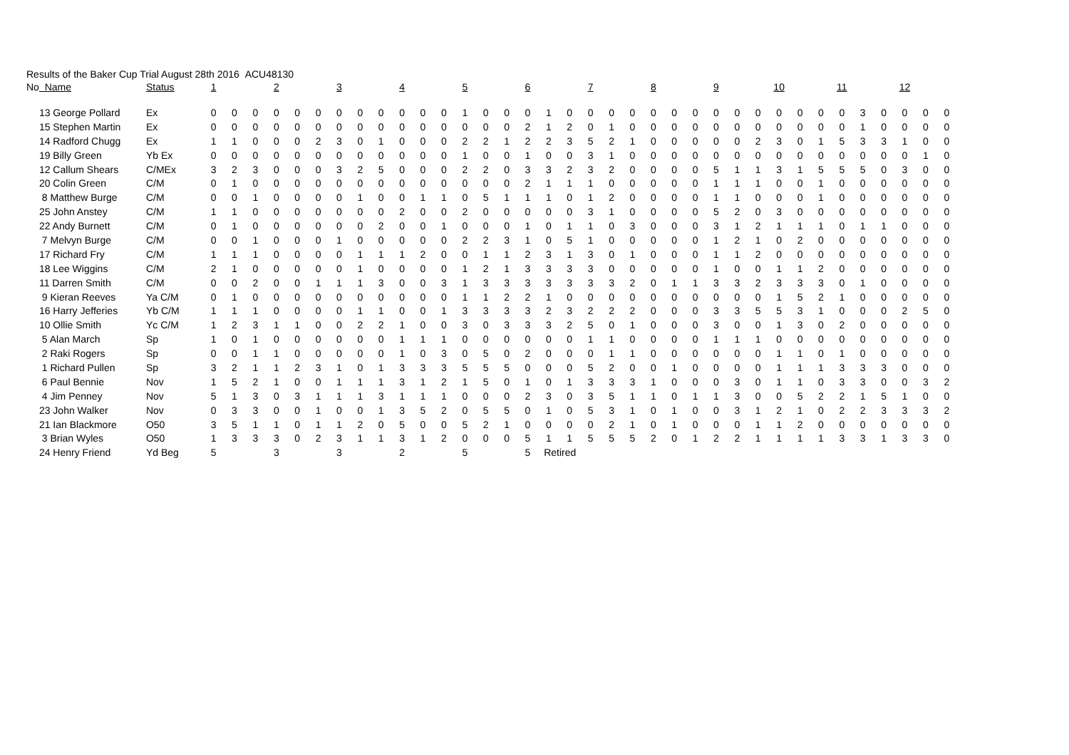Results of the Baker Cup Trial August 28th 2016 ACU48130
| No | Name | Status | 1 | | | 2 | | | 3 | | | 4 | | | 5 | | | 6 | | | 7 | | | 8 | | | 9 | | | 10 | | | 11 | | | 12 | | |
| | 13 George Pollard | Ex | 0 | 0 | 0 | 0 | 0 | 0 | 0 | 0 | 0 | 0 | 0 | 0 | 1 | 0 | 0 | 0 | 1 | 0 | 0 | 0 | 0 | 0 | 0 | 0 | 0 | 0 | 0 | 0 | 0 | 0 | 0 | 3 | 0 | 0 | 0 | 0 |
| | 15 Stephen Martin | Ex | 0 | 0 | 0 | 0 | 0 | 0 | 0 | 0 | 0 | 0 | 0 | 0 | 0 | 0 | 0 | 2 | 1 | 2 | 0 | 1 | 0 | 0 | 0 | 0 | 0 | 0 | 0 | 0 | 0 | 0 | 0 | 1 | 0 | 0 | 0 | 0 |
| | 14 Radford Chugg | Ex | 1 | 1 | 0 | 0 | 0 | 2 | 3 | 0 | 1 | 0 | 0 | 0 | 2 | 2 | 1 | 2 | 2 | 3 | 5 | 2 | 1 | 0 | 0 | 0 | 0 | 0 | 2 | 3 | 0 | 1 | 5 | 3 | 3 | 1 | 0 | 0 |
| | 19 Billy Green | Yb Ex | 0 | 0 | 0 | 0 | 0 | 0 | 0 | 0 | 0 | 0 | 0 | 0 | 1 | 0 | 0 | 1 | 0 | 0 | 3 | 1 | 0 | 0 | 0 | 0 | 0 | 0 | 0 | 0 | 0 | 0 | 0 | 0 | 0 | 0 | 1 | 0 |
| | 12 Callum Shears | C/MEx | 3 | 2 | 3 | 0 | 0 | 0 | 3 | 2 | 5 | 0 | 0 | 0 | 2 | 2 | 0 | 3 | 3 | 2 | 3 | 2 | 0 | 0 | 0 | 0 | 5 | 1 | 1 | 3 | 1 | 5 | 5 | 5 | 0 | 3 | 0 | 0 |
| | 20 Colin Green | C/M | 0 | 1 | 0 | 0 | 0 | 0 | 0 | 0 | 0 | 0 | 0 | 0 | 0 | 0 | 0 | 2 | 1 | 1 | 1 | 0 | 0 | 0 | 0 | 0 | 1 | 1 | 1 | 0 | 0 | 1 | 0 | 0 | 0 | 0 | 0 | 0 |
| | 8 Matthew Burge | C/M | 0 | 0 | 1 | 0 | 0 | 0 | 0 | 1 | 0 | 0 | 1 | 1 | 0 | 5 | 1 | 1 | 1 | 0 | 1 | 2 | 0 | 0 | 0 | 0 | 1 | 1 | 0 | 0 | 0 | 1 | 0 | 0 | 0 | 0 | 0 | 0 |
| | 25 John Anstey | C/M | 1 | 1 | 0 | 0 | 0 | 0 | 0 | 0 | 0 | 2 | 0 | 0 | 2 | 0 | 0 | 0 | 0 | 0 | 3 | 1 | 0 | 0 | 0 | 0 | 5 | 2 | 0 | 3 | 0 | 0 | 0 | 0 | 0 | 0 | 0 | 0 |
| | 22 Andy Burnett | C/M | 0 | 1 | 0 | 0 | 0 | 0 | 0 | 0 | 2 | 0 | 0 | 1 | 0 | 0 | 0 | 1 | 0 | 1 | 1 | 0 | 3 | 0 | 0 | 0 | 3 | 1 | 2 | 1 | 1 | 1 | 0 | 1 | 1 | 0 | 0 | 0 |
| | 7 Melvyn Burge | C/M | 0 | 0 | 1 | 0 | 0 | 0 | 1 | 0 | 0 | 0 | 0 | 0 | 2 | 2 | 3 | 1 | 0 | 5 | 1 | 0 | 0 | 0 | 0 | 0 | 1 | 2 | 1 | 0 | 2 | 0 | 0 | 0 | 0 | 0 | 0 | 0 |
| | 17 Richard Fry | C/M | 1 | 1 | 1 | 0 | 0 | 0 | 0 | 1 | 1 | 1 | 2 | 0 | 0 | 1 | 1 | 2 | 3 | 1 | 3 | 0 | 1 | 0 | 0 | 0 | 1 | 1 | 2 | 0 | 0 | 0 | 0 | 0 | 0 | 0 | 0 | 0 |
| | 18 Lee Wiggins | C/M | 2 | 1 | 0 | 0 | 0 | 0 | 0 | 1 | 0 | 0 | 0 | 0 | 1 | 2 | 1 | 3 | 3 | 3 | 3 | 0 | 0 | 0 | 0 | 0 | 1 | 0 | 0 | 1 | 1 | 2 | 0 | 0 | 0 | 0 | 0 | 0 |
| | 11 Darren Smith | C/M | 0 | 0 | 2 | 0 | 0 | 1 | 1 | 1 | 3 | 0 | 0 | 3 | 1 | 3 | 3 | 3 | 3 | 3 | 3 | 3 | 2 | 0 | 1 | 1 | 3 | 3 | 2 | 3 | 3 | 3 | 0 | 1 | 0 | 0 | 0 | 0 |
| | 9 Kieran Reeves | Ya C/M | 0 | 1 | 0 | 0 | 0 | 0 | 0 | 0 | 0 | 0 | 0 | 0 | 1 | 1 | 2 | 2 | 1 | 0 | 0 | 0 | 0 | 0 | 0 | 0 | 0 | 0 | 0 | 1 | 5 | 2 | 1 | 0 | 0 | 0 | 0 | 0 |
| | 16 Harry Jefferies | Yb C/M | 1 | 1 | 1 | 0 | 0 | 0 | 0 | 1 | 1 | 0 | 0 | 1 | 3 | 3 | 3 | 3 | 2 | 3 | 2 | 2 | 2 | 0 | 0 | 0 | 3 | 3 | 5 | 5 | 3 | 1 | 0 | 0 | 0 | 2 | 5 | 0 |
| | 10 Ollie Smith | Yc C/M | 1 | 2 | 3 | 1 | 1 | 0 | 0 | 2 | 2 | 1 | 0 | 0 | 3 | 0 | 3 | 3 | 3 | 2 | 5 | 0 | 1 | 0 | 0 | 0 | 3 | 0 | 0 | 1 | 3 | 0 | 2 | 0 | 0 | 0 | 0 | 0 |
| | 5 Alan March | Sp | 1 | 0 | 1 | 0 | 0 | 0 | 0 | 0 | 0 | 1 | 1 | 1 | 0 | 0 | 0 | 0 | 0 | 0 | 1 | 1 | 0 | 0 | 0 | 0 | 1 | 1 | 1 | 0 | 0 | 0 | 0 | 0 | 0 | 0 | 0 | 0 |
| | 2 Raki Rogers | Sp | 0 | 0 | 1 | 1 | 0 | 0 | 0 | 0 | 0 | 1 | 0 | 3 | 0 | 5 | 0 | 2 | 0 | 0 | 0 | 1 | 1 | 0 | 0 | 0 | 0 | 0 | 0 | 1 | 1 | 0 | 1 | 0 | 0 | 0 | 0 | 0 |
| | 1 Richard Pullen | Sp | 3 | 2 | 1 | 1 | 2 | 3 | 1 | 0 | 1 | 3 | 3 | 3 | 5 | 5 | 5 | 0 | 0 | 0 | 5 | 2 | 0 | 0 | 1 | 0 | 0 | 0 | 0 | 1 | 1 | 1 | 3 | 3 | 3 | 0 | 0 | 0 |
| | 6 Paul Bennie | Nov | 1 | 5 | 2 | 1 | 0 | 0 | 1 | 1 | 1 | 3 | 1 | 2 | 1 | 5 | 0 | 1 | 0 | 1 | 3 | 3 | 3 | 1 | 0 | 0 | 0 | 3 | 0 | 1 | 1 | 0 | 3 | 3 | 0 | 0 | 3 | 2 |
| | 4 Jim Penney | Nov | 5 | 1 | 3 | 0 | 3 | 1 | 1 | 1 | 3 | 1 | 1 | 1 | 0 | 0 | 0 | 2 | 3 | 0 | 3 | 5 | 1 | 1 | 0 | 1 | 1 | 3 | 0 | 0 | 5 | 2 | 2 | 1 | 5 | 1 | 0 | 0 |
| | 23 John Walker | Nov | 0 | 3 | 3 | 0 | 0 | 1 | 0 | 0 | 1 | 3 | 5 | 2 | 0 | 5 | 5 | 0 | 1 | 0 | 5 | 3 | 1 | 0 | 1 | 0 | 0 | 3 | 1 | 2 | 1 | 0 | 2 | 2 | 3 | 3 | 3 | 2 |
| | 21 Ian Blackmore | O50 | 3 | 5 | 1 | 1 | 0 | 1 | 1 | 2 | 0 | 5 | 0 | 0 | 5 | 2 | 1 | 0 | 0 | 0 | 0 | 2 | 1 | 0 | 1 | 0 | 0 | 0 | 1 | 1 | 2 | 0 | 0 | 0 | 0 | 0 | 0 | 0 |
| | 3 Brian Wyles | O50 | 1 | 3 | 3 | 3 | 0 | 2 | 3 | 1 | 1 | 3 | 1 | 2 | 0 | 0 | 0 | 5 | 1 | 1 | 5 | 5 | 5 | 2 | 0 | 1 | 2 | 2 | 1 | 1 | 1 | 1 | 3 | 3 | 1 | 3 | 3 | 0 |
| | 24 Henry Friend | Yd Beg | 5 | | | 3 | | | 3 | | | 2 | | | 5 | | | 5 | Retired | | | | | | | | | | | | | | | | | | | |